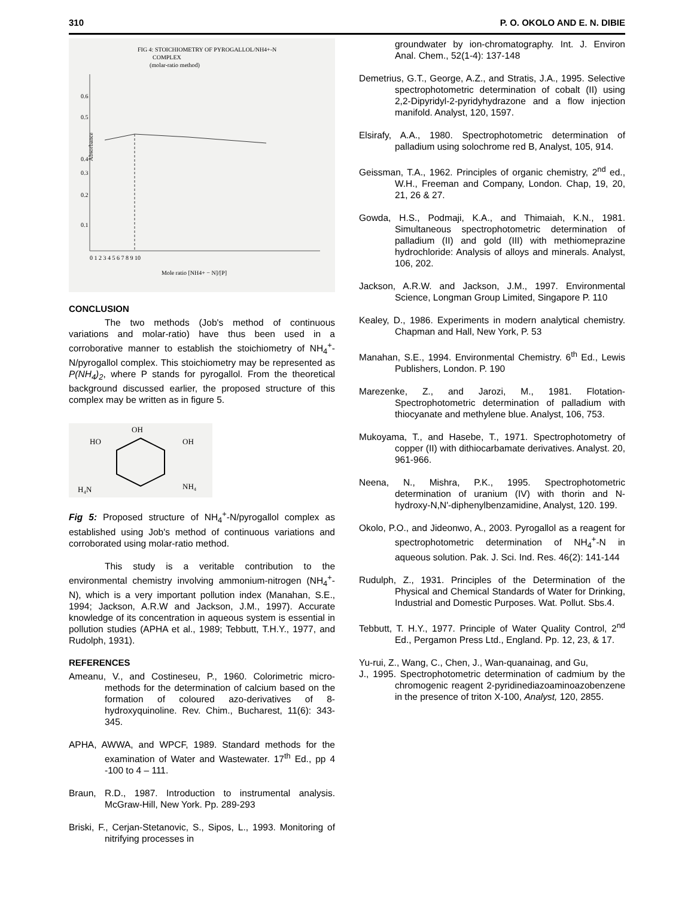310 P. O. OKOLO AND E. N. DIBIE
FIG 4: STOICHIOMETRY OF PYROGALLOL/NH4+-N
COMPLEX
(molar-ratio method)
0.6
0.5
0.4
0.3
0.2
0.1
Absorbance
0 1 2 3 4 5 6 7 8 9 10
Mole ratio [NH4+ − N]/[P]
CONCLUSION
The two methods (Job's method of continuous variations and molar-ratio) have thus been used in a corroborative manner to establish the stoichiometry of NH<sub>4</sub><sup>+</sup>-N/pyrogallol complex. This stoichiometry may be represented as P(NH<sub>4</sub>)<sub>2</sub>, where P stands for pyrogallol. From the theoretical background discussed earlier, the proposed structure of this complex may be written as in figure 5.
OH
HO
OH
H₄N
NH₄
Fig 5: Proposed structure of NH<sub>4</sub><sup>+</sup>-N/pyrogallol complex as established using Job's method of continuous variations and corroborated using molar-ratio method.
This study is a veritable contribution to the environmental chemistry involving ammonium-nitrogen (NH<sub>4</sub><sup>+</sup>-N), which is a very important pollution index (Manahan, S.E., 1994; Jackson, A.R.W and Jackson, J.M., 1997). Accurate knowledge of its concentration in aqueous system is essential in pollution studies (APHA et al., 1989; Tebbutt, T.H.Y., 1977, and Rudolph, 1931).
REFERENCES
Ameanu, V., and Costineseu, P., 1960. Colorimetric micro-methods for the determination of calcium based on the formation of coloured azo-derivatives of 8-hydroxyquinoline. Rev. Chim., Bucharest, 11(6): 343-345.
APHA, AWWA, and WPCF, 1989. Standard methods for the examination of Water and Wastewater. 17<sup>th</sup> Ed., pp 4 -100 to 4 – 111.
Braun, R.D., 1987. Introduction to instrumental analysis. McGraw-Hill, New York. Pp. 289-293
Briski, F., Cerjan-Stetanovic, S., Sipos, L., 1993. Monitoring of nitrifying processes in
groundwater by ion-chromatography. Int. J. Environ Anal. Chem., 52(1-4): 137-148
Demetrius, G.T., George, A.Z., and Stratis, J.A., 1995. Selective spectrophotometric determination of cobalt (II) using 2,2-Dipyridyl-2-pyridyhydrazone and a flow injection manifold. Analyst, 120, 1597.
Elsirafy, A.A., 1980. Spectrophotometric determination of palladium using solochrome red B, Analyst, 105, 914.
Geissman, T.A., 1962. Principles of organic chemistry, 2<sup>nd</sup> ed., W.H., Freeman and Company, London. Chap, 19, 20, 21, 26 & 27.
Gowda, H.S., Podmaji, K.A., and Thimaiah, K.N., 1981. Simultaneous spectrophotometric determination of palladium (II) and gold (III) with methiomeprazine hydrochloride: Analysis of alloys and minerals. Analyst, 106, 202.
Jackson, A.R.W. and Jackson, J.M., 1997. Environmental Science, Longman Group Limited, Singapore P. 110
Kealey, D., 1986. Experiments in modern analytical chemistry. Chapman and Hall, New York, P. 53
Manahan, S.E., 1994. Environmental Chemistry. 6<sup>th</sup> Ed., Lewis Publishers, London. P. 190
Marezenke, Z., and Jarozi, M., 1981. Flotation-Spectrophotometric determination of palladium with thiocyanate and methylene blue. Analyst, 106, 753.
Mukoyama, T., and Hasebe, T., 1971. Spectrophotometry of copper (II) with dithiocarbamate derivatives. Analyst. 20, 961-966.
Neena, N., Mishra, P.K., 1995. Spectrophotometric determination of uranium (IV) with thorin and N-hydroxy-N,N'-diphenylbenzamidine, Analyst, 120. 199.
Okolo, P.O., and Jideonwo, A., 2003. Pyrogallol as a reagent for spectrophotometric determination of NH<sub>4</sub><sup>+</sup>-N in aqueous solution. Pak. J. Sci. Ind. Res. 46(2): 141-144
Rudulph, Z., 1931. Principles of the Determination of the Physical and Chemical Standards of Water for Drinking, Industrial and Domestic Purposes. Wat. Pollut. Sbs.4.
Tebbutt, T. H.Y., 1977. Principle of Water Quality Control, 2<sup>nd</sup> Ed., Pergamon Press Ltd., England. Pp. 12, 23, & 17.
Yu-rui, Z., Wang, C., Chen, J., Wan-quanainag, and Gu,
J., 1995. Spectrophotometric determination of cadmium by the chromogenic reagent 2-pyridinediazoaminoazobenzene in the presence of triton X-100, Analyst, 120, 2855.